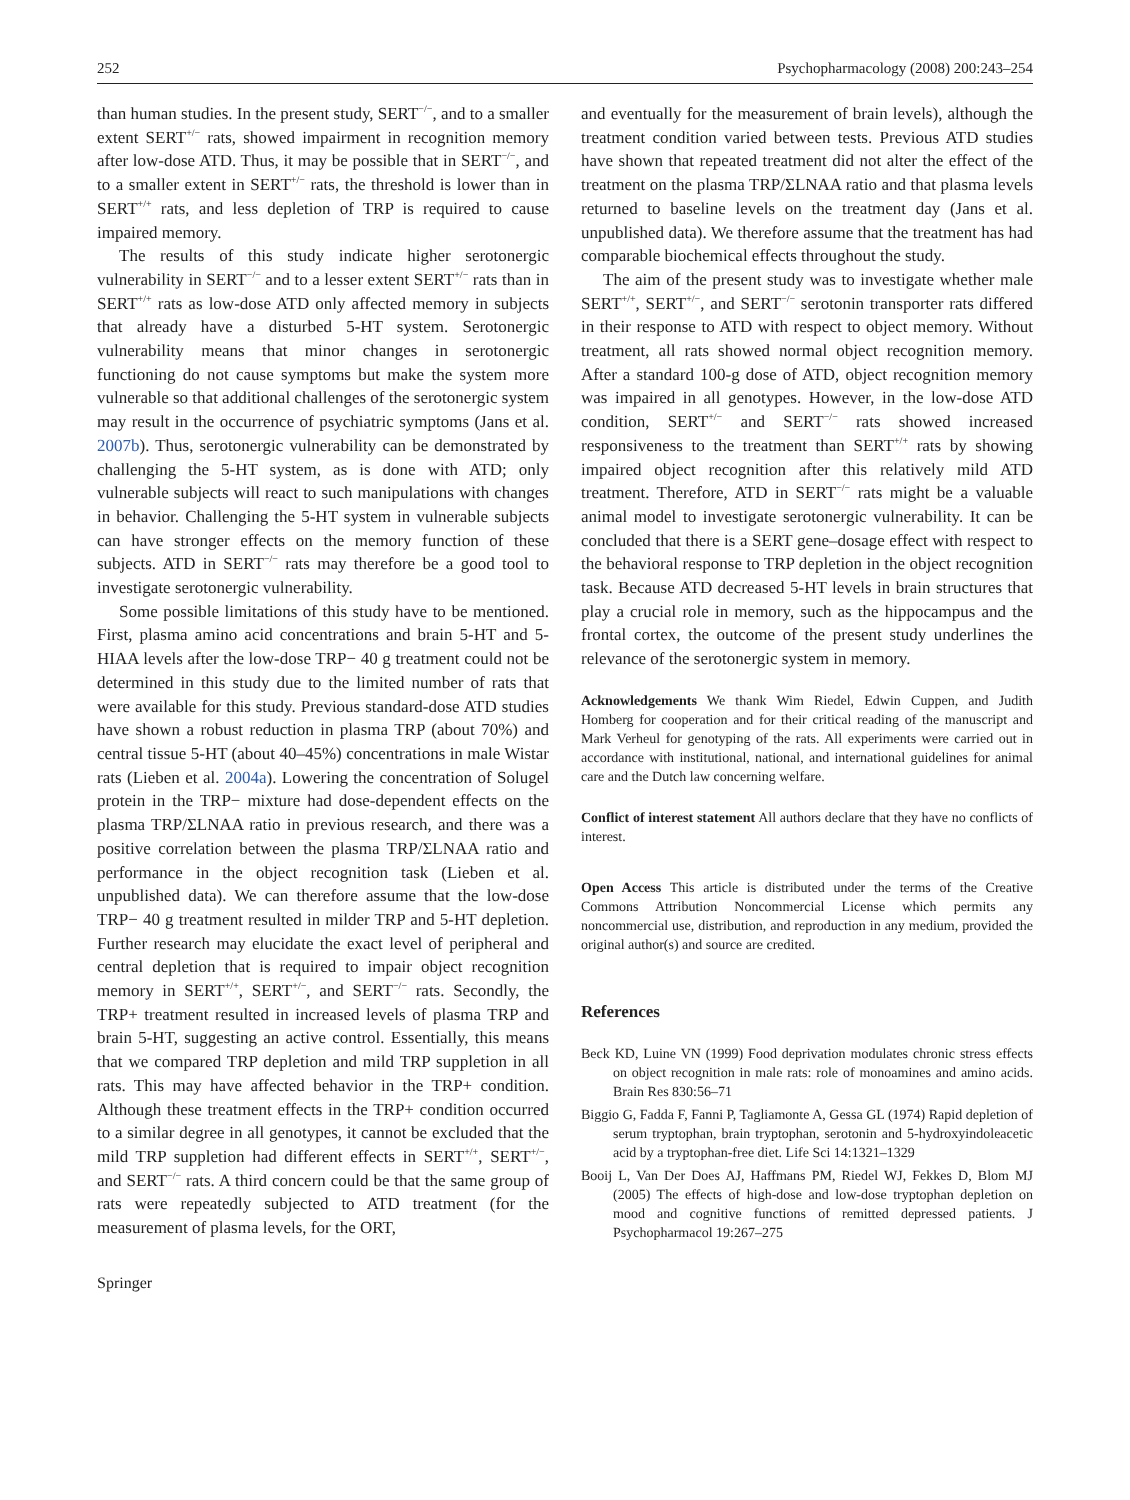252 Psychopharmacology (2008) 200:243–254
than human studies. In the present study, SERT<sup>−/−</sup>, and to a smaller extent SERT<sup>+/−</sup> rats, showed impairment in recognition memory after low-dose ATD. Thus, it may be possible that in SERT<sup>−/−</sup>, and to a smaller extent in SERT<sup>+/−</sup> rats, the threshold is lower than in SERT<sup>+/+</sup> rats, and less depletion of TRP is required to cause impaired memory.
The results of this study indicate higher serotonergic vulnerability in SERT<sup>−/−</sup> and to a lesser extent SERT<sup>+/−</sup> rats than in SERT<sup>+/+</sup> rats as low-dose ATD only affected memory in subjects that already have a disturbed 5-HT system. Serotonergic vulnerability means that minor changes in serotonergic functioning do not cause symptoms but make the system more vulnerable so that additional challenges of the serotonergic system may result in the occurrence of psychiatric symptoms (Jans et al. 2007b). Thus, serotonergic vulnerability can be demonstrated by challenging the 5-HT system, as is done with ATD; only vulnerable subjects will react to such manipulations with changes in behavior. Challenging the 5-HT system in vulnerable subjects can have stronger effects on the memory function of these subjects. ATD in SERT<sup>−/−</sup> rats may therefore be a good tool to investigate serotonergic vulnerability.
Some possible limitations of this study have to be mentioned. First, plasma amino acid concentrations and brain 5-HT and 5-HIAA levels after the low-dose TRP− 40 g treatment could not be determined in this study due to the limited number of rats that were available for this study. Previous standard-dose ATD studies have shown a robust reduction in plasma TRP (about 70%) and central tissue 5-HT (about 40–45%) concentrations in male Wistar rats (Lieben et al. 2004a). Lowering the concentration of Solugel protein in the TRP− mixture had dose-dependent effects on the plasma TRP/ΣLNAA ratio in previous research, and there was a positive correlation between the plasma TRP/ΣLNAA ratio and performance in the object recognition task (Lieben et al. unpublished data). We can therefore assume that the low-dose TRP− 40 g treatment resulted in milder TRP and 5-HT depletion. Further research may elucidate the exact level of peripheral and central depletion that is required to impair object recognition memory in SERT<sup>+/+</sup>, SERT<sup>+/−</sup>, and SERT<sup>−/−</sup> rats. Secondly, the TRP+ treatment resulted in increased levels of plasma TRP and brain 5-HT, suggesting an active control. Essentially, this means that we compared TRP depletion and mild TRP suppletion in all rats. This may have affected behavior in the TRP+ condition. Although these treatment effects in the TRP+ condition occurred to a similar degree in all genotypes, it cannot be excluded that the mild TRP suppletion had different effects in SERT<sup>+/+</sup>, SERT<sup>+/−</sup>, and SERT<sup>−/−</sup> rats. A third concern could be that the same group of rats were repeatedly subjected to ATD treatment (for the measurement of plasma levels, for the ORT,
and eventually for the measurement of brain levels), although the treatment condition varied between tests. Previous ATD studies have shown that repeated treatment did not alter the effect of the treatment on the plasma TRP/ΣLNAA ratio and that plasma levels returned to baseline levels on the treatment day (Jans et al. unpublished data). We therefore assume that the treatment has had comparable biochemical effects throughout the study.
The aim of the present study was to investigate whether male SERT<sup>+/+</sup>, SERT<sup>+/−</sup>, and SERT<sup>−/−</sup> serotonin transporter rats differed in their response to ATD with respect to object memory. Without treatment, all rats showed normal object recognition memory. After a standard 100-g dose of ATD, object recognition memory was impaired in all genotypes. However, in the low-dose ATD condition, SERT<sup>+/−</sup> and SERT<sup>−/−</sup> rats showed increased responsiveness to the treatment than SERT<sup>+/+</sup> rats by showing impaired object recognition after this relatively mild ATD treatment. Therefore, ATD in SERT<sup>−/−</sup> rats might be a valuable animal model to investigate serotonergic vulnerability. It can be concluded that there is a SERT gene–dosage effect with respect to the behavioral response to TRP depletion in the object recognition task. Because ATD decreased 5-HT levels in brain structures that play a crucial role in memory, such as the hippocampus and the frontal cortex, the outcome of the present study underlines the relevance of the serotonergic system in memory.
Acknowledgements We thank Wim Riedel, Edwin Cuppen, and Judith Homberg for cooperation and for their critical reading of the manuscript and Mark Verheul for genotyping of the rats. All experiments were carried out in accordance with institutional, national, and international guidelines for animal care and the Dutch law concerning welfare.
Conflict of interest statement All authors declare that they have no conflicts of interest.
Open Access This article is distributed under the terms of the Creative Commons Attribution Noncommercial License which permits any noncommercial use, distribution, and reproduction in any medium, provided the original author(s) and source are credited.
References
Beck KD, Luine VN (1999) Food deprivation modulates chronic stress effects on object recognition in male rats: role of monoamines and amino acids. Brain Res 830:56–71
Biggio G, Fadda F, Fanni P, Tagliamonte A, Gessa GL (1974) Rapid depletion of serum tryptophan, brain tryptophan, serotonin and 5-hydroxyindoleacetic acid by a tryptophan-free diet. Life Sci 14:1321–1329
Booij L, Van Der Does AJ, Haffmans PM, Riedel WJ, Fekkes D, Blom MJ (2005) The effects of high-dose and low-dose tryptophan depletion on mood and cognitive functions of remitted depressed patients. J Psychopharmacol 19:267–275
Springer